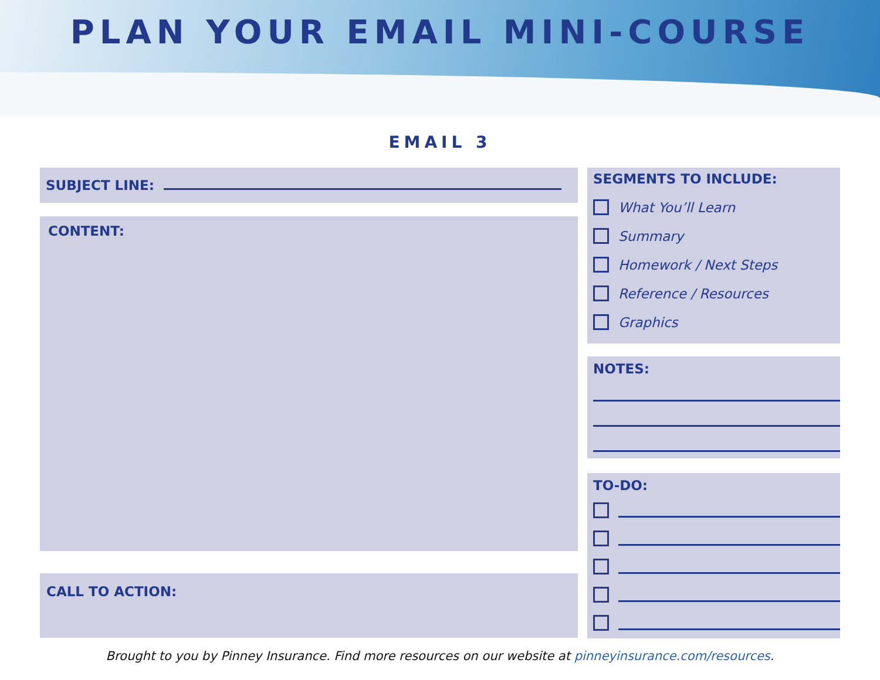PLAN YOUR EMAIL MINI-COURSE
EMAIL 3
SUBJECT LINE:
CONTENT:
CALL TO ACTION:
SEGMENTS TO INCLUDE:
What You’ll Learn
Summary
Homework / Next Steps
Reference / Resources
Graphics
NOTES:
TO-DO:
Brought to you by Pinney Insurance. Find more resources on our website at pinneyinsurance.com/resources.